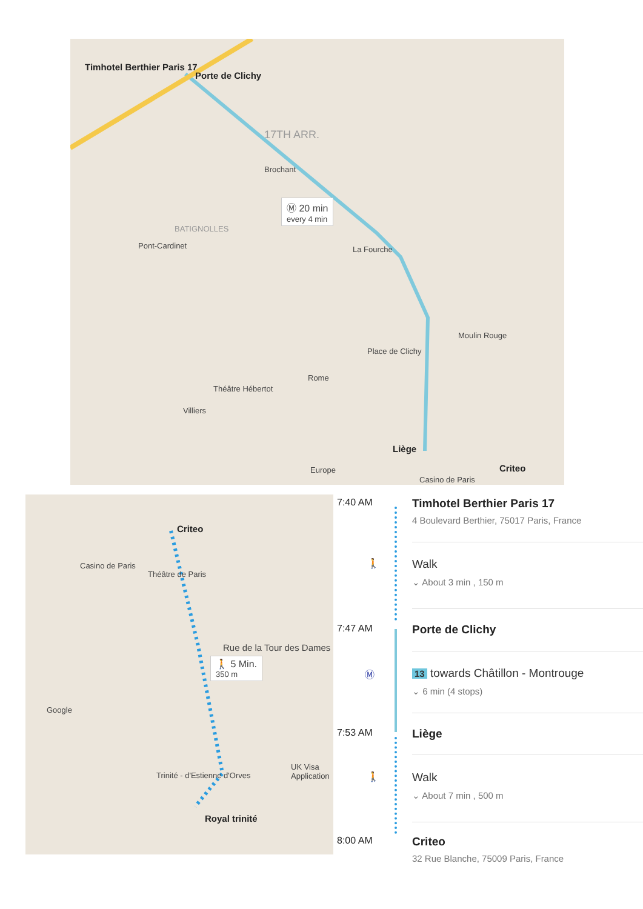Timhotel Berthier Paris 17
Porte de Clichy
17TH ARR.
Brochant
Ⓜ 20 min
every 4 min
BATIGNOLLES
Pont-Cardinet La Fourche
Moulin Rouge
Place de Clichy
Rome
Théâtre Hébertot
Villiers
Liège
Criteo
Casino de Paris
Europe
Criteo
Casino de Paris
Théâtre de Paris
Rue de la Tour des Dames
🚶 5 Min.
350 m
Google
UK Visa Application
Trinité - d'Estienne d'Orves
Royal trinité
7:40 AM Timhotel Berthier Paris 17
4 Boulevard Berthier, 75017 Paris, France
🚶 Walk ⌄ About 3 min , 150 m
7:47 AM Porte de Clichy
Ⓜ 13 towards Châtillon - Montrouge
⌄ 6 min (4 stops)
7:53 AM Liège
🚶 Walk ⌄ About 7 min , 500 m
8:00 AM Criteo
32 Rue Blanche, 75009 Paris, France